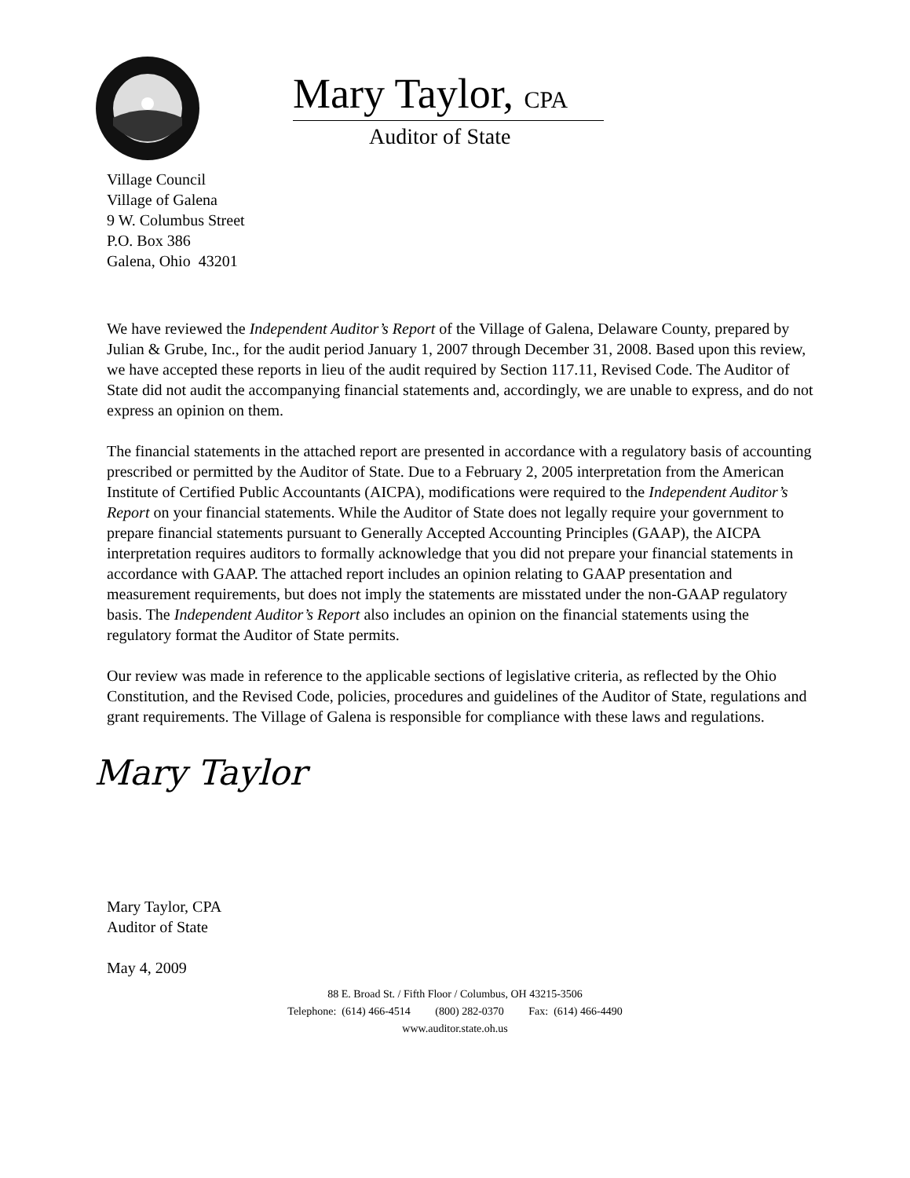Mary Taylor, CPA
Auditor of State
Village Council
Village of Galena
9 W. Columbus Street
P.O. Box 386
Galena, Ohio 43201
We have reviewed the Independent Auditor’s Report of the Village of Galena, Delaware County, prepared by Julian & Grube, Inc., for the audit period January 1, 2007 through December 31, 2008. Based upon this review, we have accepted these reports in lieu of the audit required by Section 117.11, Revised Code. The Auditor of State did not audit the accompanying financial statements and, accordingly, we are unable to express, and do not express an opinion on them.
The financial statements in the attached report are presented in accordance with a regulatory basis of accounting prescribed or permitted by the Auditor of State. Due to a February 2, 2005 interpretation from the American Institute of Certified Public Accountants (AICPA), modifications were required to the Independent Auditor’s Report on your financial statements. While the Auditor of State does not legally require your government to prepare financial statements pursuant to Generally Accepted Accounting Principles (GAAP), the AICPA interpretation requires auditors to formally acknowledge that you did not prepare your financial statements in accordance with GAAP. The attached report includes an opinion relating to GAAP presentation and measurement requirements, but does not imply the statements are misstated under the non-GAAP regulatory basis. The Independent Auditor’s Report also includes an opinion on the financial statements using the regulatory format the Auditor of State permits.
Our review was made in reference to the applicable sections of legislative criteria, as reflected by the Ohio Constitution, and the Revised Code, policies, procedures and guidelines of the Auditor of State, regulations and grant requirements. The Village of Galena is responsible for compliance with these laws and regulations.
Mary Taylor
Mary Taylor, CPA
Auditor of State
May 4, 2009
88 E. Broad St. / Fifth Floor / Columbus, OH 43215-3506
Telephone: (614) 466-4514 (800) 282-0370 Fax: (614) 466-4490
www.auditor.state.oh.us